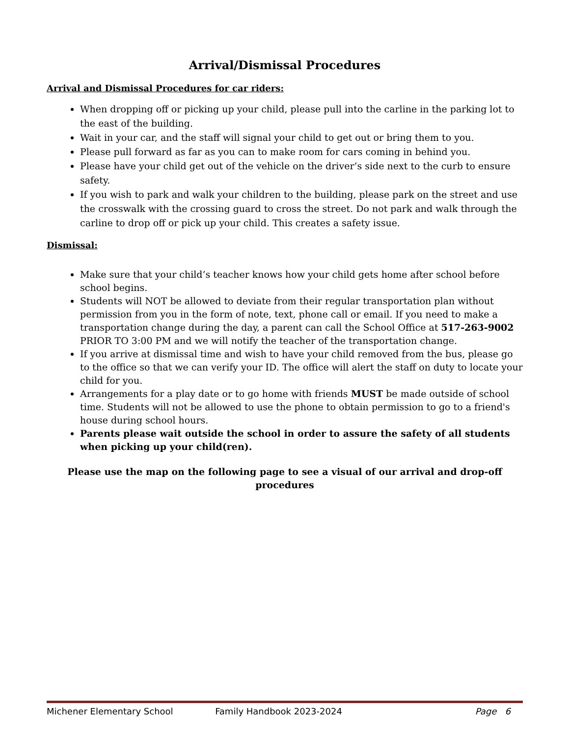Arrival/Dismissal Procedures
Arrival and Dismissal Procedures for car riders:
When dropping off or picking up your child, please pull into the carline in the parking lot to the east of the building.
Wait in your car, and the staff will signal your child to get out or bring them to you.
Please pull forward as far as you can to make room for cars coming in behind you.
Please have your child get out of the vehicle on the driver’s side next to the curb to ensure safety.
If you wish to park and walk your children to the building, please park on the street and use the crosswalk with the crossing guard to cross the street. Do not park and walk through the carline to drop off or pick up your child. This creates a safety issue.
Dismissal:
Make sure that your child’s teacher knows how your child gets home after school before school begins.
Students will NOT be allowed to deviate from their regular transportation plan without permission from you in the form of note, text, phone call or email. If you need to make a transportation change during the day, a parent can call the School Office at 517-263-9002 PRIOR TO 3:00 PM and we will notify the teacher of the transportation change.
If you arrive at dismissal time and wish to have your child removed from the bus, please go to the office so that we can verify your ID. The office will alert the staff on duty to locate your child for you.
Arrangements for a play date or to go home with friends MUST be made outside of school time. Students will not be allowed to use the phone to obtain permission to go to a friend's house during school hours.
Parents please wait outside the school in order to assure the safety of all students when picking up your child(ren).
Please use the map on the following page to see a visual of our arrival and drop-off procedures
Michener Elementary School Family Handbook 2023-2024 Page 6